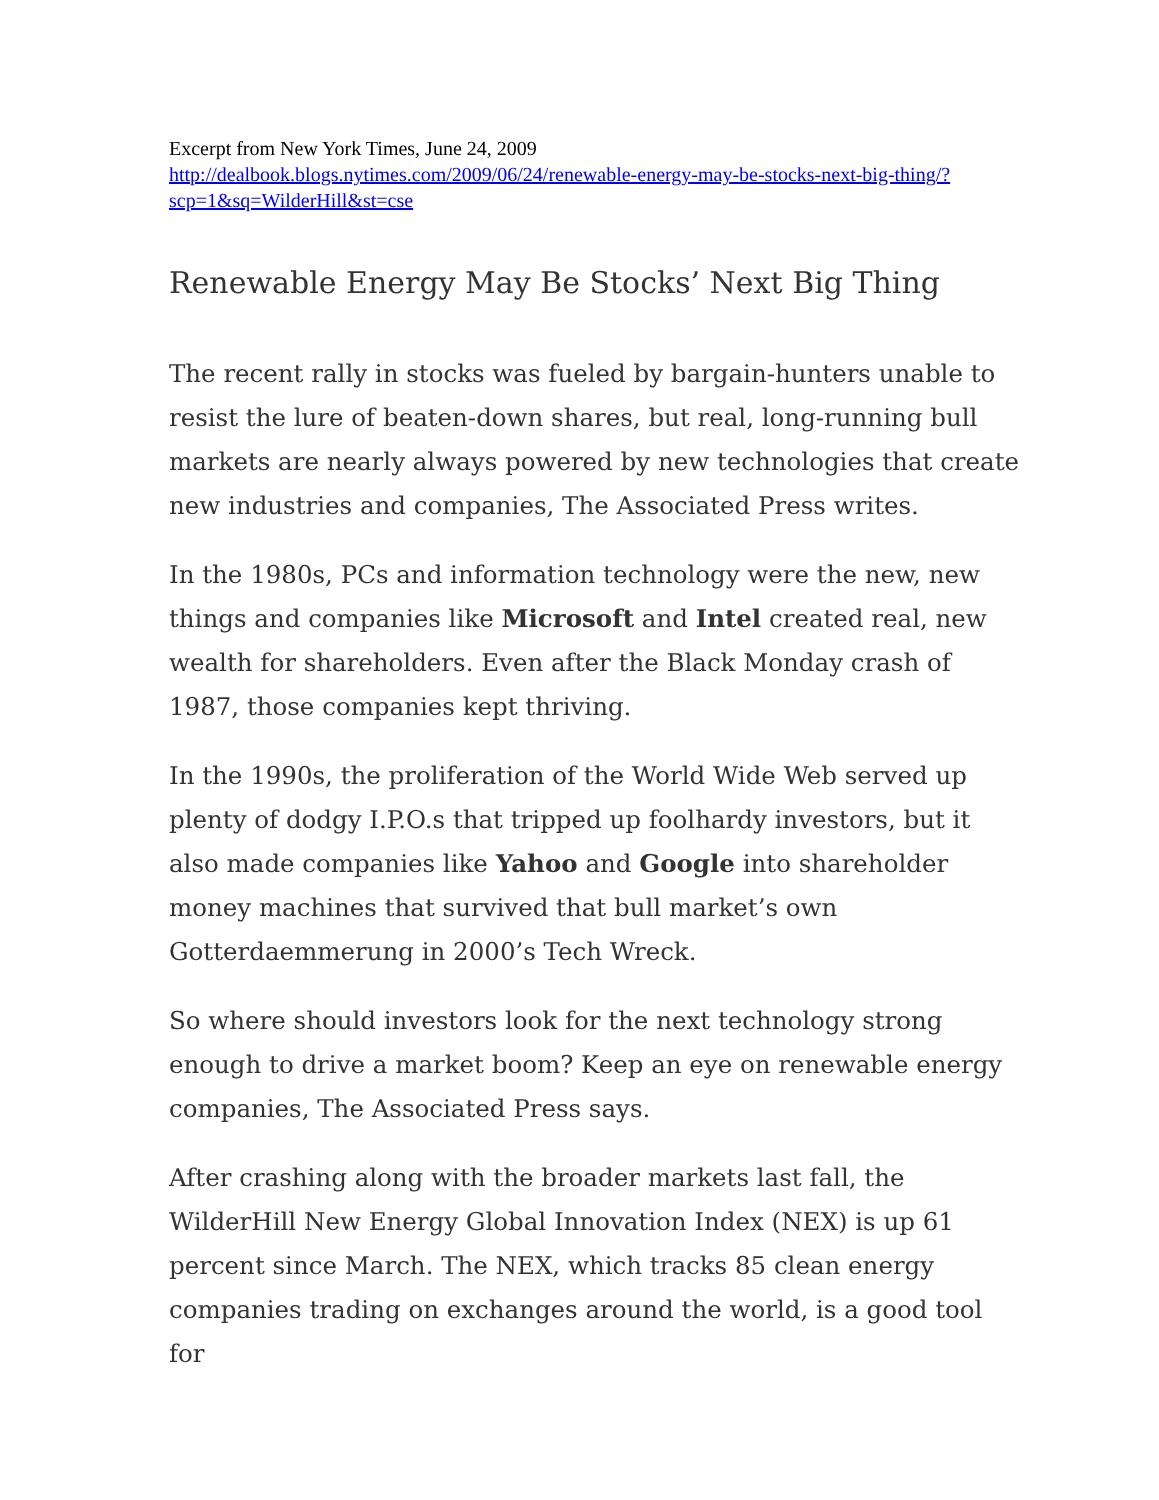Excerpt from New York Times, June 24, 2009
http://dealbook.blogs.nytimes.com/2009/06/24/renewable-energy-may-be-stocks-next-big-thing/?scp=1&sq=WilderHill&st=cse
Renewable Energy May Be Stocks’ Next Big Thing
The recent rally in stocks was fueled by bargain-hunters unable to resist the lure of beaten-down shares, but real, long-running bull markets are nearly always powered by new technologies that create new industries and companies, The Associated Press writes.
In the 1980s, PCs and information technology were the new, new things and companies like Microsoft and Intel created real, new wealth for shareholders. Even after the Black Monday crash of 1987, those companies kept thriving.
In the 1990s, the proliferation of the World Wide Web served up plenty of dodgy I.P.O.s that tripped up foolhardy investors, but it also made companies like Yahoo and Google into shareholder money machines that survived that bull market’s own Gotterdaemmerung in 2000’s Tech Wreck.
So where should investors look for the next technology strong enough to drive a market boom? Keep an eye on renewable energy companies, The Associated Press says.
After crashing along with the broader markets last fall, the WilderHill New Energy Global Innovation Index (NEX) is up 61 percent since March. The NEX, which tracks 85 clean energy companies trading on exchanges around the world, is a good tool for